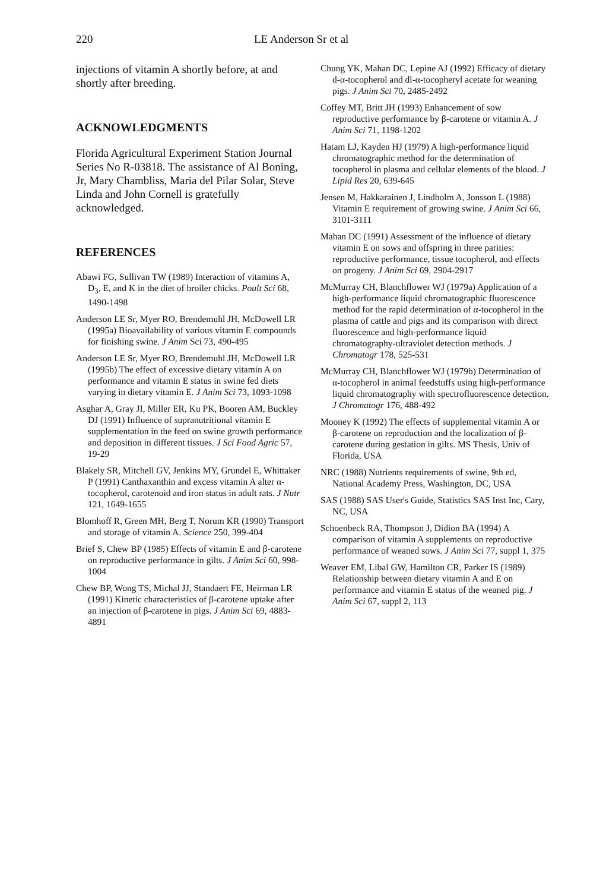220 LE Anderson Sr et al
injections of vitamin A shortly before, at and shortly after breeding.
ACKNOWLEDGMENTS
Florida Agricultural Experiment Station Journal Series No R-03818. The assistance of Al Boning, Jr, Mary Chambliss, Maria del Pilar Solar, Steve Linda and John Cornell is gratefully acknowledged.
REFERENCES
Abawi FG, Sullivan TW (1989) Interaction of vitamins A, D<sub>3</sub>, E, and K in the diet of broiler chicks. Poult Sci 68, 1490-1498
Anderson LE Sr, Myer RO, Brendemuhl JH, McDowell LR (1995a) Bioavailability of various vitamin E compounds for finishing swine. J Anim Sci 73, 490-495
Anderson LE Sr, Myer RO, Brendemuhl JH, McDowell LR (1995b) The effect of excessive dietary vitamin A on performance and vitamin E status in swine fed diets varying in dietary vitamin E. J Anim Sci 73, 1093-1098
Asghar A, Gray JI, Miller ER, Ku PK, Booren AM, Buckley DJ (1991) Influence of supranutritional vitamin E supplementation in the feed on swine growth performance and deposition in different tissues. J Sci Food Agric 57, 19-29
Blakely SR, Mitchell GV, Jenkins MY, Grundel E, Whittaker P (1991) Canthaxanthin and excess vitamin A alter α-tocopherol, carotenoid and iron status in adult rats. J Nutr 121, 1649-1655
Blomhoff R, Green MH, Berg T, Norum KR (1990) Transport and storage of vitamin A. Science 250, 399-404
Brief S, Chew BP (1985) Effects of vitamin E and β-carotene on reproductive performance in gilts. J Anim Sci 60, 998-1004
Chew BP, Wong TS, Michal JJ, Standaert FE, Heirman LR (1991) Kinetic characteristics of β-carotene uptake after an injection of β-carotene in pigs. J Anim Sci 69, 4883-4891
Chung YK, Mahan DC, Lepine AJ (1992) Efficacy of dietary d-α-tocopherol and dl-α-tocopheryl acetate for weaning pigs. J Anim Sci 70, 2485-2492
Coffey MT, Britt JH (1993) Enhancement of sow reproductive performance by β-carotene or vitamin A. J Anim Sci 71, 1198-1202
Hatam LJ, Kayden HJ (1979) A high-performance liquid chromatographic method for the determination of tocopherol in plasma and cellular elements of the blood. J Lipid Res 20, 639-645
Jensen M, Hakkarainen J, Lindholm A, Jonsson L (1988) Vitamin E requirement of growing swine. J Anim Sci 66, 3101-3111
Mahan DC (1991) Assessment of the influence of dietary vitamin E on sows and offspring in three parities: reproductive performance, tissue tocopherol, and effects on progeny. J Anim Sci 69, 2904-2917
McMurray CH, Blanchflower WJ (1979a) Application of a high-performance liquid chromatographic fluorescence method for the rapid determination of α-tocopherol in the plasma of cattle and pigs and its comparison with direct fluorescence and high-performance liquid chromatography-ultraviolet detection methods. J Chromatogr 178, 525-531
McMurray CH, Blanchflower WJ (1979b) Determination of α-tocopherol in animal feedstuffs using high-performance liquid chromatography with spectrofluorescence detection. J Chromatogr 176, 488-492
Mooney K (1992) The effects of supplemental vitamin A or β-carotene on reproduction and the localization of β-carotene during gestation in gilts. MS Thesis, Univ of Florida, USA
NRC (1988) Nutrients requirements of swine, 9th ed, National Academy Press, Washington, DC, USA
SAS (1988) SAS User's Guide, Statistics SAS Inst Inc, Cary, NC, USA
Schoenbeck RA, Thompson J, Didion BA (1994) A comparison of vitamin A supplements on reproductive performance of weaned sows. J Anim Sci 77, suppl 1, 375
Weaver EM, Libal GW, Hamilton CR, Parker IS (1989) Relationship between dietary vitamin A and E on performance and vitamin E status of the weaned pig. J Anim Sci 67, suppl 2, 113